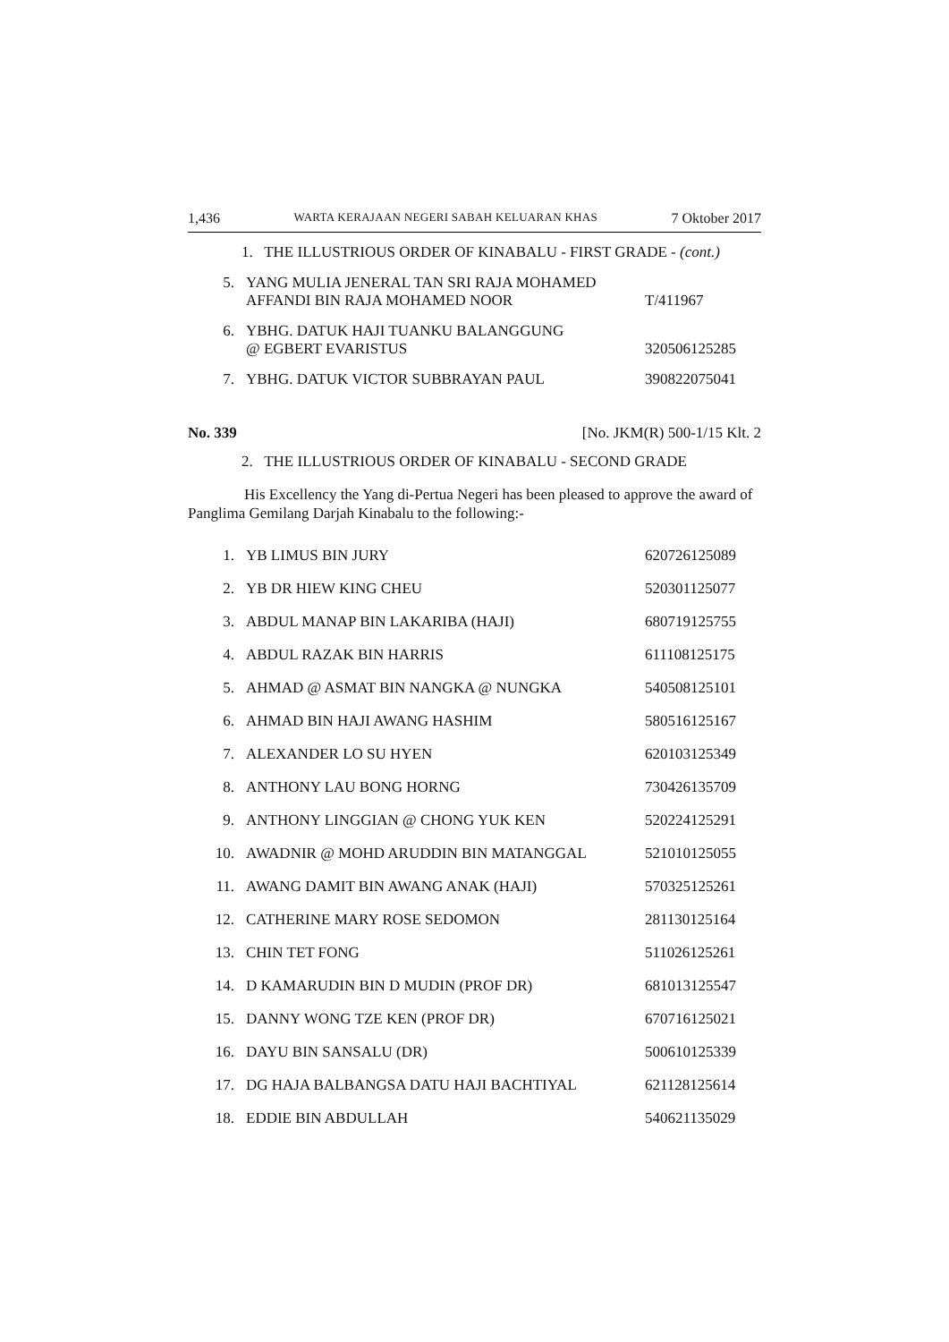1,436 WARTA KERAJAAN NEGERI SABAH KELUARAN KHAS 7 Oktober 2017
1. THE ILLUSTRIOUS ORDER OF KINABALU - FIRST GRADE - (cont.)
| 5. | YANG MULIA JENERAL TAN SRI RAJA MOHAMED AFFANDI BIN RAJA MOHAMED NOOR | T/411967 |
| 6. | YBHG. DATUK HAJI TUANKU BALANGGUNG @ EGBERT EVARISTUS | 320506125285 |
| 7. | YBHG. DATUK VICTOR SUBBRAYAN PAUL | 390822075041 |
No. 339 [No. JKM(R) 500-1/15 Klt. 2
2. THE ILLUSTRIOUS ORDER OF KINABALU - SECOND GRADE
His Excellency the Yang di-Pertua Negeri has been pleased to approve the award of Panglima Gemilang Darjah Kinabalu to the following:-
| 1. | YB LIMUS BIN JURY | 620726125089 |
| 2. | YB DR HIEW KING CHEU | 520301125077 |
| 3. | ABDUL MANAP BIN LAKARIBA (HAJI) | 680719125755 |
| 4. | ABDUL RAZAK BIN HARRIS | 611108125175 |
| 5. | AHMAD @ ASMAT BIN NANGKA @ NUNGKA | 540508125101 |
| 6. | AHMAD BIN HAJI AWANG HASHIM | 580516125167 |
| 7. | ALEXANDER LO SU HYEN | 620103125349 |
| 8. | ANTHONY LAU BONG HORNG | 730426135709 |
| 9. | ANTHONY LINGGIAN @ CHONG YUK KEN | 520224125291 |
| 10. | AWADNIR @ MOHD ARUDDIN BIN MATANGGAL | 521010125055 |
| 11. | AWANG DAMIT BIN AWANG ANAK (HAJI) | 570325125261 |
| 12. | CATHERINE MARY ROSE SEDOMON | 281130125164 |
| 13. | CHIN TET FONG | 511026125261 |
| 14. | D KAMARUDIN BIN D MUDIN (PROF DR) | 681013125547 |
| 15. | DANNY WONG TZE KEN (PROF DR) | 670716125021 |
| 16. | DAYU BIN SANSALU (DR) | 500610125339 |
| 17. | DG HAJA BALBANGSA DATU HAJI BACHTIYAL | 621128125614 |
| 18. | EDDIE BIN ABDULLAH | 540621135029 |